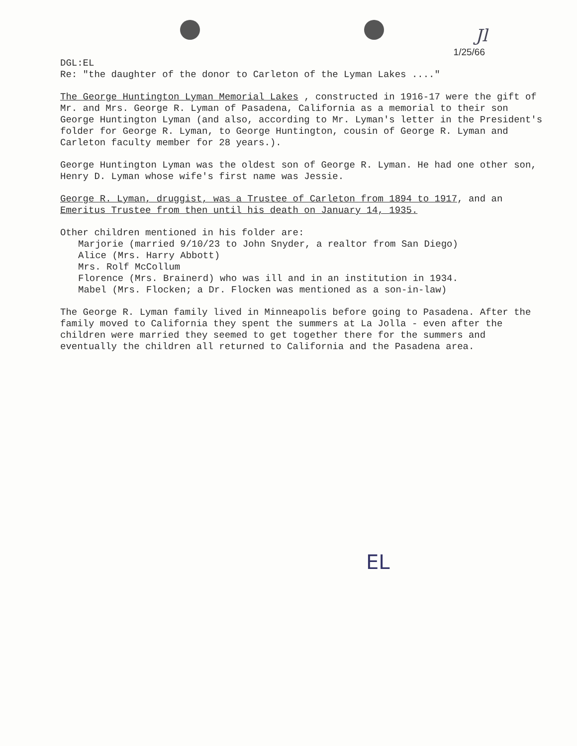Jl
1/25/66
DGL:EL
Re: "the daughter of the donor to Carleton of the Lyman Lakes ...."
The George Huntington Lyman Memorial Lakes , constructed in 1916-17 were the gift of Mr. and Mrs. George R. Lyman of Pasadena, California as a memorial to their son George Huntington Lyman (and also, according to Mr. Lyman's letter in the President's folder for George R. Lyman, to George Huntington, cousin of George R. Lyman and Carleton faculty member for 28 years.).
George Huntington Lyman was the oldest son of George R. Lyman. He had one other son, Henry D. Lyman whose wife's first name was Jessie.
George R. Lyman, druggist, was a Trustee of Carleton from 1894 to 1917, and an Emeritus Trustee from then until his death on January 14, 1935.
Other children mentioned in his folder are:
Marjorie (married 9/10/23 to John Snyder, a realtor from San Diego)
Alice (Mrs. Harry Abbott)
Mrs. Rolf McCollum
Florence (Mrs. Brainerd) who was ill and in an institution in 1934.
Mabel (Mrs. Flocken; a Dr. Flocken was mentioned as a son-in-law)
The George R. Lyman family lived in Minneapolis before going to Pasadena. After the family moved to California they spent the summers at La Jolla - even after the children were married they seemed to get together there for the summers and eventually the children all returned to California and the Pasadena area.
EL